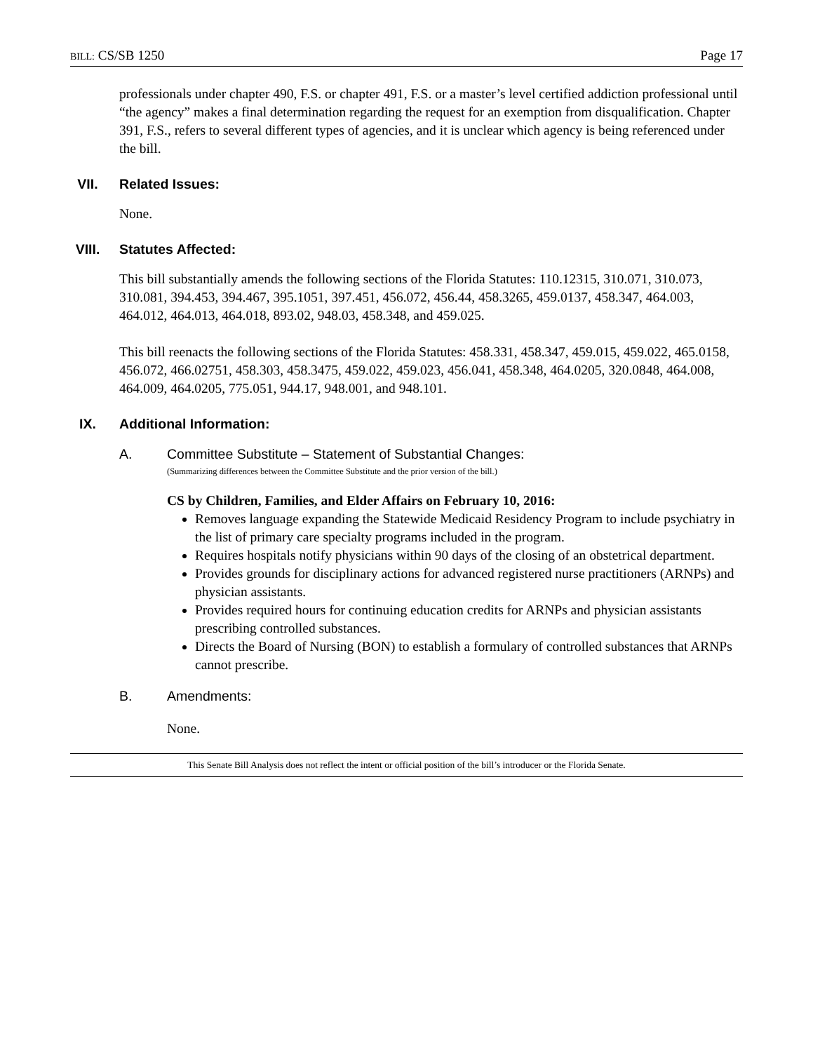BILL: CS/SB 1250 Page 17
professionals under chapter 490, F.S. or chapter 491, F.S. or a master’s level certified addiction professional until “the agency” makes a final determination regarding the request for an exemption from disqualification. Chapter 391, F.S., refers to several different types of agencies, and it is unclear which agency is being referenced under the bill.
VII. Related Issues:
None.
VIII. Statutes Affected:
This bill substantially amends the following sections of the Florida Statutes: 110.12315, 310.071, 310.073, 310.081, 394.453, 394.467, 395.1051, 397.451, 456.072, 456.44, 458.3265, 459.0137, 458.347, 464.003, 464.012, 464.013, 464.018, 893.02, 948.03, 458.348, and 459.025.
This bill reenacts the following sections of the Florida Statutes: 458.331, 458.347, 459.015, 459.022, 465.0158, 456.072, 466.02751, 458.303, 458.3475, 459.022, 459.023, 456.041, 458.348, 464.0205, 320.0848, 464.008, 464.009, 464.0205, 775.051, 944.17, 948.001, and 948.101.
IX. Additional Information:
A. Committee Substitute – Statement of Substantial Changes:
(Summarizing differences between the Committee Substitute and the prior version of the bill.)
CS by Children, Families, and Elder Affairs on February 10, 2016:
Removes language expanding the Statewide Medicaid Residency Program to include psychiatry in the list of primary care specialty programs included in the program.
Requires hospitals notify physicians within 90 days of the closing of an obstetrical department.
Provides grounds for disciplinary actions for advanced registered nurse practitioners (ARNPs) and physician assistants.
Provides required hours for continuing education credits for ARNPs and physician assistants prescribing controlled substances.
Directs the Board of Nursing (BON) to establish a formulary of controlled substances that ARNPs cannot prescribe.
B. Amendments:
None.
This Senate Bill Analysis does not reflect the intent or official position of the bill’s introducer or the Florida Senate.